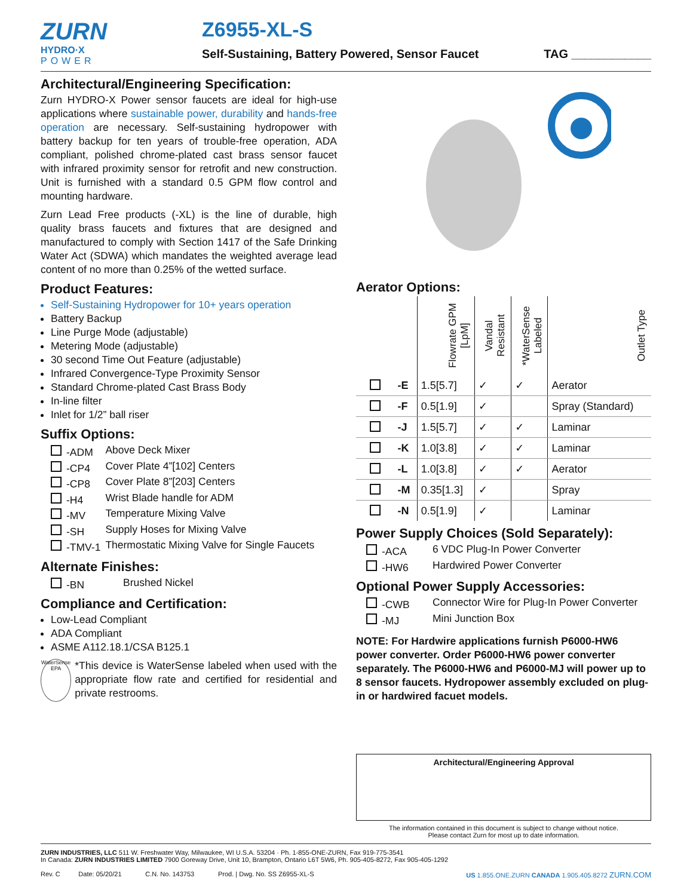ZURN
HYDRO·X
POWER
Z6955-XL-S
Self-Sustaining, Battery Powered, Sensor Faucet TAG ____________
Architectural/Engineering Specification:
Zurn HYDRO-X Power sensor faucets are ideal for high-use applications where sustainable power, durability and hands-free operation are necessary. Self-sustaining hydropower with battery backup for ten years of trouble-free operation, ADA compliant, polished chrome-plated cast brass sensor faucet with infrared proximity sensor for retrofit and new construction. Unit is furnished with a standard 0.5 GPM flow control and mounting hardware.
Zurn Lead Free products (-XL) is the line of durable, high quality brass faucets and fixtures that are designed and manufactured to comply with Section 1417 of the Safe Drinking Water Act (SDWA) which mandates the weighted average lead content of no more than 0.25% of the wetted surface.
Product Features:
Self-Sustaining Hydropower for 10+ years operation
Battery Backup
Line Purge Mode (adjustable)
Metering Mode (adjustable)
30 second Time Out Feature (adjustable)
Infrared Convergence-Type Proximity Sensor
Standard Chrome-plated Cast Brass Body
In-line filter
Inlet for 1/2” ball riser
Suffix Options:
| -ADM | Above Deck Mixer |
| -CP4 | Cover Plate 4”[102] Centers |
| -CP8 | Cover Plate 8”[203] Centers |
| -H4 | Wrist Blade handle for ADM |
| -MV | Temperature Mixing Valve |
| -SH | Supply Hoses for Mixing Valve |
| -TMV-1 | Thermostatic Mixing Valve for Single Faucets |
Alternate Finishes:
| -BN | Brushed Nickel |
Compliance and Certification:
Low-Lead Compliant
ADA Compliant
ASME A112.18.1/CSA B125.1
WaterSense EPA
*This device is WaterSense labeled when used with the appropriate flow rate and certified for residential and private restrooms.
Aerator Options:
| | | Flowrate GPM [LpM] | Vandal Resistant | *WaterSense Labeled | Outlet Type |
| | -E | 1.5[5.7] | ✓ | ✓ | Aerator |
| | -F | 0.5[1.9] | ✓ | | Spray (Standard) |
| | -J | 1.5[5.7] | ✓ | ✓ | Laminar |
| | -K | 1.0[3.8] | ✓ | ✓ | Laminar |
| | -L | 1.0[3.8] | ✓ | ✓ | Aerator |
| | -M | 0.35[1.3] | ✓ | | Spray |
| | -N | 0.5[1.9] | ✓ | | Laminar |
Power Supply Choices (Sold Separately):
| -ACA | 6 VDC Plug-In Power Converter |
| -HW6 | Hardwired Power Converter |
Optional Power Supply Accessories:
| -CWB | Connector Wire for Plug-In Power Converter |
| -MJ | Mini Junction Box |
NOTE: For Hardwire applications furnish P6000-HW6 power converter. Order P6000-HW6 power converter separately. The P6000-HW6 and P6000-MJ will power up to 8 sensor faucets. Hydropower assembly excluded on plug-in or hardwired facuet models.
Architectural/Engineering Approval
The information contained in this document is subject to change without notice.
Please contact Zurn for most up to date information.
ZURN INDUSTRIES, LLC 511 W. Freshwater Way, Milwaukee, WI U.S.A. 53204 · Ph. 1-855-ONE-ZURN, Fax 919-775-3541
In Canada: ZURN INDUSTRIES LIMITED 7900 Goreway Drive, Unit 10, Brampton, Ontario L6T 5W6, Ph. 905-405-8272, Fax 905-405-1292
Rev. C Date: 05/20/21 C.N. No. 143753 Prod. | Dwg. No. SS Z6955-XL-S US 1.855.ONE.ZURN CANADA 1.905.405.8272 ZURN.COM